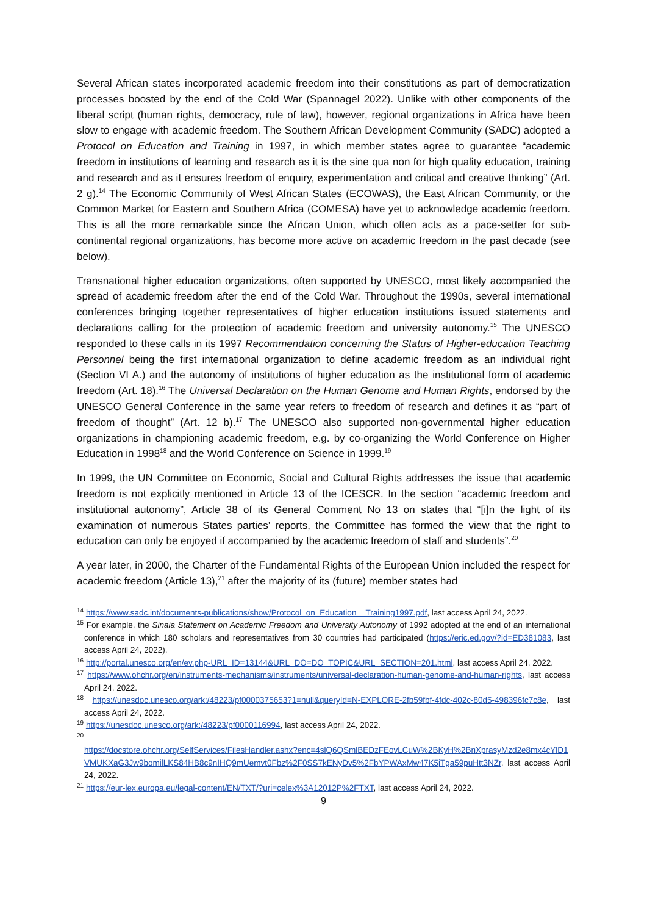Several African states incorporated academic freedom into their constitutions as part of democratization processes boosted by the end of the Cold War (Spannagel 2022). Unlike with other components of the liberal script (human rights, democracy, rule of law), however, regional organizations in Africa have been slow to engage with academic freedom. The Southern African Development Community (SADC) adopted a Protocol on Education and Training in 1997, in which member states agree to guarantee “academic freedom in institutions of learning and research as it is the sine qua non for high quality education, training and research and as it ensures freedom of enquiry, experimentation and critical and creative thinking” (Art. 2 g).<sup>14</sup> The Economic Community of West African States (ECOWAS), the East African Community, or the Common Market for Eastern and Southern Africa (COMESA) have yet to acknowledge academic freedom. This is all the more remarkable since the African Union, which often acts as a pace-setter for sub-continental regional organizations, has become more active on academic freedom in the past decade (see below).
Transnational higher education organizations, often supported by UNESCO, most likely accompanied the spread of academic freedom after the end of the Cold War. Throughout the 1990s, several international conferences bringing together representatives of higher education institutions issued statements and declarations calling for the protection of academic freedom and university autonomy.<sup>15</sup> The UNESCO responded to these calls in its 1997 Recommendation concerning the Status of Higher-education Teaching Personnel being the first international organization to define academic freedom as an individual right (Section VI A.) and the autonomy of institutions of higher education as the institutional form of academic freedom (Art. 18).<sup>16</sup> The Universal Declaration on the Human Genome and Human Rights, endorsed by the UNESCO General Conference in the same year refers to freedom of research and defines it as “part of freedom of thought” (Art. 12 b).<sup>17</sup> The UNESCO also supported non-governmental higher education organizations in championing academic freedom, e.g. by co-organizing the World Conference on Higher Education in 1998<sup>18</sup> and the World Conference on Science in 1999.<sup>19</sup>
In 1999, the UN Committee on Economic, Social and Cultural Rights addresses the issue that academic freedom is not explicitly mentioned in Article 13 of the ICESCR. In the section “academic freedom and institutional autonomy”, Article 38 of its General Comment No 13 on states that “[i]n the light of its examination of numerous States parties’ reports, the Committee has formed the view that the right to education can only be enjoyed if accompanied by the academic freedom of staff and students”.<sup>20</sup>
A year later, in 2000, the Charter of the Fundamental Rights of the European Union included the respect for academic freedom (Article 13),<sup>21</sup> after the majority of its (future) member states had
<sup>14</sup> https://www.sadc.int/documents-publications/show/Protocol_on_Education__Training1997.pdf, last access April 24, 2022.
<sup>15</sup> For example, the Sinaia Statement on Academic Freedom and University Autonomy of 1992 adopted at the end of an international conference in which 180 scholars and representatives from 30 countries had participated (https://eric.ed.gov/?id=ED381083, last access April 24, 2022).
<sup>16</sup> http://portal.unesco.org/en/ev.php-URL_ID=13144&URL_DO=DO_TOPIC&URL_SECTION=201.html, last access April 24, 2022.
<sup>17</sup> https://www.ohchr.org/en/instruments-mechanisms/instruments/universal-declaration-human-genome-and-human-rights, last access April 24, 2022.
<sup>18</sup> https://unesdoc.unesco.org/ark:/48223/pf0000375653?1=null&queryId=N-EXPLORE-2fb59fbf-4fdc-402c-80d5-498396fc7c8e, last access April 24, 2022.
<sup>19</sup> https://unesdoc.unesco.org/ark:/48223/pf0000116994, last access April 24, 2022.
<sup>20</sup>
https://docstore.ohchr.org/SelfServices/FilesHandler.ashx?enc=4slQ6QSmlBEDzFEovLCuW%2BKyH%2BnXprasyMzd2e8mx4cYlD1VMUKXaG3Jw9bomilLKS84HB8c9nIHQ9mUemvt0Fbz%2F0SS7kENyDv5%2FbYPWAxMw47K5jTga59puHtt3NZr, last access April 24, 2022.
<sup>21</sup> https://eur-lex.europa.eu/legal-content/EN/TXT/?uri=celex%3A12012P%2FTXT, last access April 24, 2022.
9